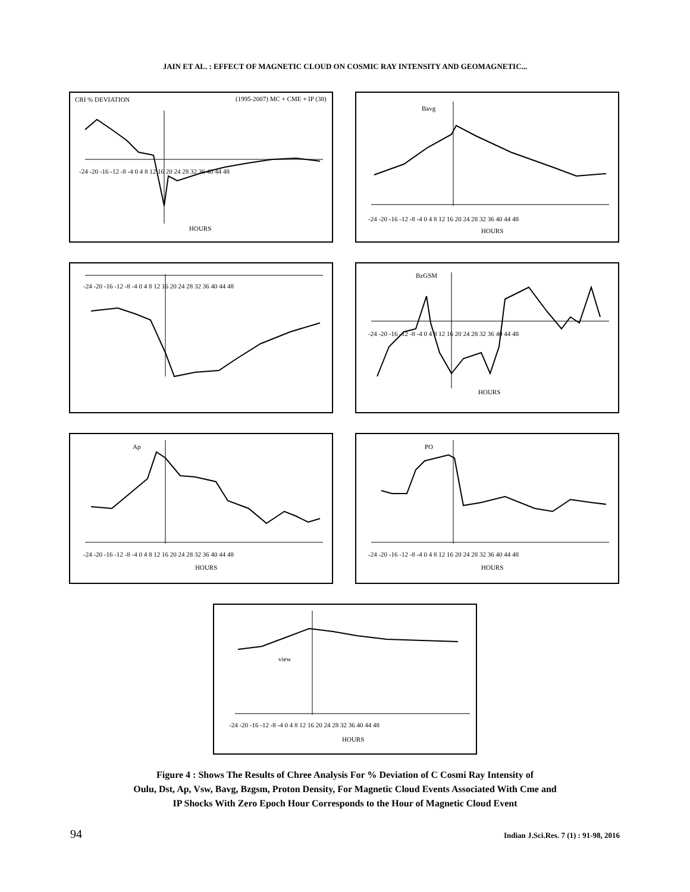JAIN ET AL. : EFFECT OF MAGNETIC CLOUD ON COSMIC RAY INTENSITY AND GEOMAGNETIC...
CRI % DEVIATION (1995-2007) MC + CME + IP (38)
HOURS
-24 -20 -16 -12 -8 -4 0 4 8 12 16 20 24 28 32 36 40 44 48
Bavg
-24 -20 -16 -12 -8 -4 0 4 8 12 16 20 24 28 32 36 40 44 48
HOURS
-24 -20 -16 -12 -8 -4 0 4 8 12 16 20 24 28 32 36 40 44 48
BzGSM
-24 -20 -16 -12 -8 -4 0 4 8 12 16 20 24 28 32 36 40 44 48
HOURS
Ap
-24 -20 -16 -12 -8 -4 0 4 8 12 16 20 24 28 32 36 40 44 48
HOURS
PO
-24 -20 -16 -12 -8 -4 0 4 8 12 16 20 24 28 32 36 40 44 48
HOURS
view
-24 -20 -16 -12 -8 -4 0 4 8 12 16 20 24 28 32 36 40 44 48
HOURS
Figure 4 : Shows The Results of Chree Analysis For % Deviation of C Cosmi Ray Intensity of
Oulu, Dst, Ap, Vsw, Bavg, Bzgsm, Proton Density, For Magnetic Cloud Events Associated With Cme and
IP Shocks With Zero Epoch Hour Corresponds to the Hour of Magnetic Cloud Event
94 Indian J.Sci.Res. 7 (1) : 91-98, 2016